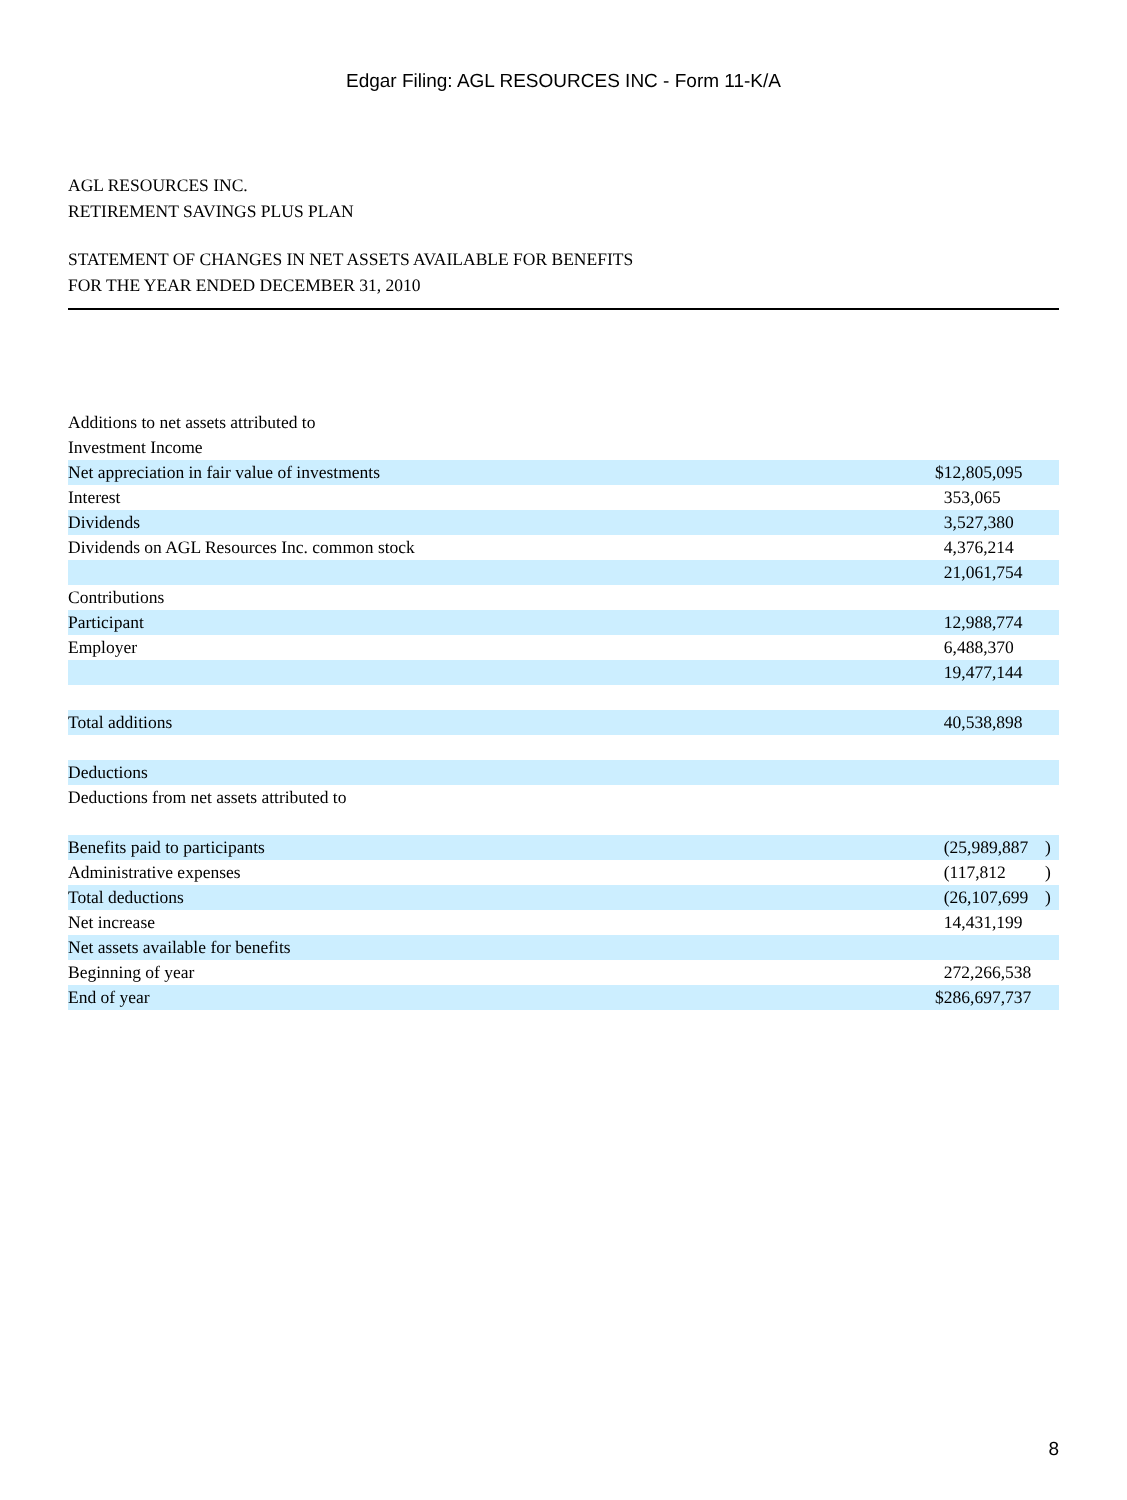Edgar Filing: AGL RESOURCES INC - Form 11-K/A
AGL RESOURCES INC.
RETIREMENT SAVINGS PLUS PLAN
STATEMENT OF CHANGES IN NET ASSETS AVAILABLE FOR BENEFITS
FOR THE YEAR ENDED DECEMBER 31, 2010
| Additions to net assets attributed to | | |
| Investment Income | | |
| Net appreciation in fair value of investments | $12,805,095 | |
| Interest | 353,065 | |
| Dividends | 3,527,380 | |
| Dividends on AGL Resources Inc. common stock | 4,376,214 | |
| | 21,061,754 | |
| Contributions | | |
| Participant | 12,988,774 | |
| Employer | 6,488,370 | |
| | 19,477,144 | |
| Total additions | 40,538,898 | |
| Deductions | | |
| Deductions from net assets attributed to | | |
| Benefits paid to participants | (25,989,887 | ) |
| Administrative expenses | (117,812 | ) |
| Total deductions | (26,107,699 | ) |
| Net increase | 14,431,199 | |
| Net assets available for benefits | | |
| Beginning of year | 272,266,538 | |
| End of year | $286,697,737 | |
8